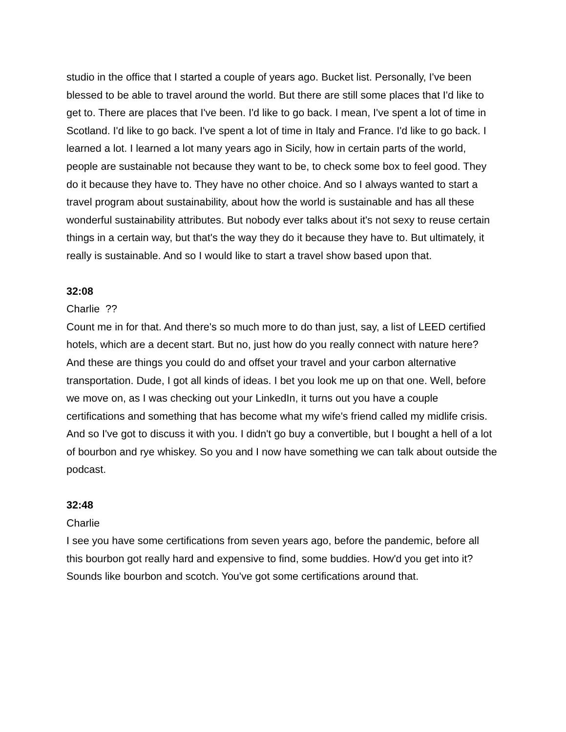studio in the office that I started a couple of years ago. Bucket list. Personally, I've been blessed to be able to travel around the world. But there are still some places that I'd like to get to. There are places that I've been. I'd like to go back. I mean, I've spent a lot of time in Scotland. I'd like to go back. I've spent a lot of time in Italy and France. I'd like to go back. I learned a lot. I learned a lot many years ago in Sicily, how in certain parts of the world, people are sustainable not because they want to be, to check some box to feel good. They do it because they have to. They have no other choice. And so I always wanted to start a travel program about sustainability, about how the world is sustainable and has all these wonderful sustainability attributes. But nobody ever talks about it's not sexy to reuse certain things in a certain way, but that's the way they do it because they have to. But ultimately, it really is sustainable. And so I would like to start a travel show based upon that.
32:08
Charlie ??
Count me in for that. And there's so much more to do than just, say, a list of LEED certified hotels, which are a decent start. But no, just how do you really connect with nature here? And these are things you could do and offset your travel and your carbon alternative transportation. Dude, I got all kinds of ideas. I bet you look me up on that one. Well, before we move on, as I was checking out your LinkedIn, it turns out you have a couple certifications and something that has become what my wife's friend called my midlife crisis. And so I've got to discuss it with you. I didn't go buy a convertible, but I bought a hell of a lot of bourbon and rye whiskey. So you and I now have something we can talk about outside the podcast.
32:48
Charlie
I see you have some certifications from seven years ago, before the pandemic, before all this bourbon got really hard and expensive to find, some buddies. How'd you get into it? Sounds like bourbon and scotch. You've got some certifications around that.